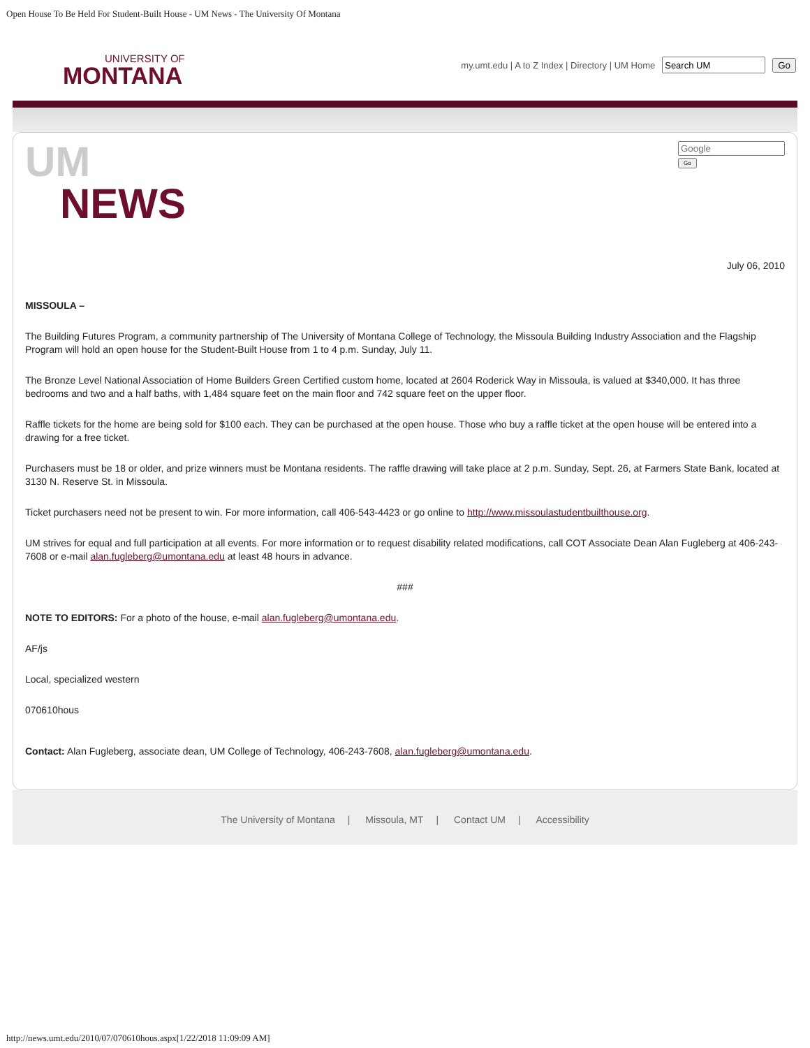Open House To Be Held For Student-Built House - UM News - The University Of Montana
UNIVERSITY OF
MONTANA
my.umt.edu | A to Z Index | Directory | UM Home Go
UM
NEWS
Go
July 06, 2010
MISSOULA –
The Building Futures Program, a community partnership of The University of Montana College of Technology, the Missoula Building Industry Association and the Flagship Program will hold an open house for the Student-Built House from 1 to 4 p.m. Sunday, July 11.
The Bronze Level National Association of Home Builders Green Certified custom home, located at 2604 Roderick Way in Missoula, is valued at $340,000. It has three bedrooms and two and a half baths, with 1,484 square feet on the main floor and 742 square feet on the upper floor.
Raffle tickets for the home are being sold for $100 each. They can be purchased at the open house. Those who buy a raffle ticket at the open house will be entered into a drawing for a free ticket.
Purchasers must be 18 or older, and prize winners must be Montana residents. The raffle drawing will take place at 2 p.m. Sunday, Sept. 26, at Farmers State Bank, located at 3130 N. Reserve St. in Missoula.
Ticket purchasers need not be present to win. For more information, call 406-543-4423 or go online to http://www.missoulastudentbuilthouse.org.
UM strives for equal and full participation at all events. For more information or to request disability related modifications, call COT Associate Dean Alan Fugleberg at 406-243-7608 or e-mail alan.fugleberg@umontana.edu at least 48 hours in advance.
###
NOTE TO EDITORS: For a photo of the house, e-mail alan.fugleberg@umontana.edu.
AF/js
Local, specialized western
070610hous
Contact: Alan Fugleberg, associate dean, UM College of Technology, 406-243-7608, alan.fugleberg@umontana.edu.
The University of Montana | Missoula, MT | Contact UM | Accessibility
http://news.umt.edu/2010/07/070610hous.aspx[1/22/2018 11:09:09 AM]